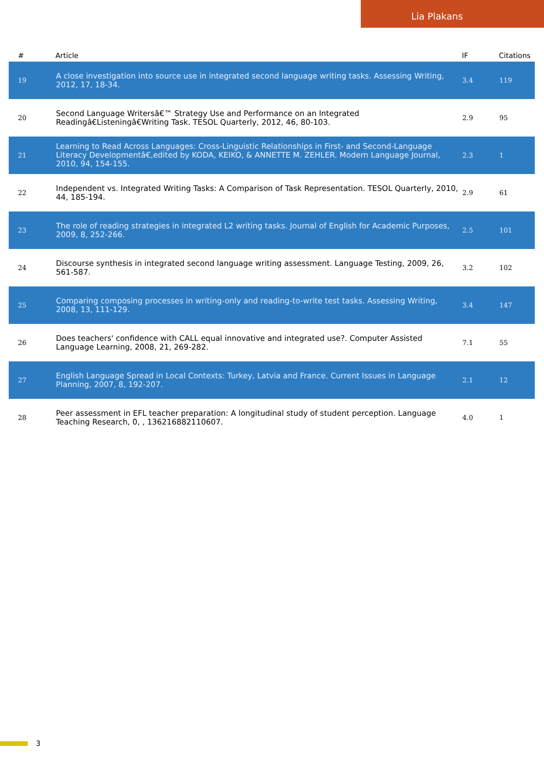Lia Plakans
| # | Article | IF | Citations |
| --- | --- | --- | --- |
| 19 | A close investigation into source use in integrated second language writing tasks. Assessing Writing, 2012, 17, 18-34. | 3.4 | 119 |
| 20 | Second Language Writersâ€™ Strategy Use and Performance on an Integrated Readingâ€Listeningâ€Writing Task. TESOL Quarterly, 2012, 46, 80-103. | 2.9 | 95 |
| 21 | Learning to Read Across Languages: Cross-Linguistic Relationships in First- and Second-Language Literacy Developmentâ€,edited by KODA, KEIKO, & ANNETTE M. ZEHLER. Modern Language Journal, 2010, 94, 154-155. | 2.3 | 1 |
| 22 | Independent vs. Integrated Writing Tasks: A Comparison of Task Representation. TESOL Quarterly, 2010, 44, 185-194. | 2.9 | 61 |
| 23 | The role of reading strategies in integrated L2 writing tasks. Journal of English for Academic Purposes, 2009, 8, 252-266. | 2.5 | 101 |
| 24 | Discourse synthesis in integrated second language writing assessment. Language Testing, 2009, 26, 561-587. | 3.2 | 102 |
| 25 | Comparing composing processes in writing-only and reading-to-write test tasks. Assessing Writing, 2008, 13, 111-129. | 3.4 | 147 |
| 26 | Does teachers' confidence with CALL equal innovative and integrated use?. Computer Assisted Language Learning, 2008, 21, 269-282. | 7.1 | 55 |
| 27 | English Language Spread in Local Contexts: Turkey, Latvia and France. Current Issues in Language Planning, 2007, 8, 192-207. | 2.1 | 12 |
| 28 | Peer assessment in EFL teacher preparation: A longitudinal study of student perception. Language Teaching Research, 0, , 136216882110607. | 4.0 | 1 |
3